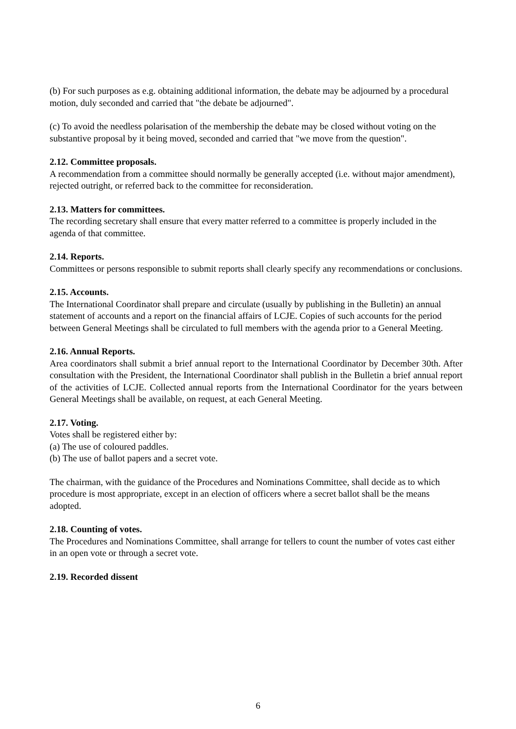(b) For such purposes as e.g. obtaining additional information, the debate may be adjourned by a procedural motion, duly seconded and carried that "the debate be adjourned".
(c) To avoid the needless polarisation of the membership the debate may be closed without voting on the substantive proposal by it being moved, seconded and carried that "we move from the question".
2.12. Committee proposals.
A recommendation from a committee should normally be generally accepted (i.e. without major amendment), rejected outright, or referred back to the committee for reconsideration.
2.13. Matters for committees.
The recording secretary shall ensure that every matter referred to a committee is properly included in the agenda of that committee.
2.14. Reports.
Committees or persons responsible to submit reports shall clearly specify any recommendations or conclusions.
2.15. Accounts.
The International Coordinator shall prepare and circulate (usually by publishing in the Bulletin) an annual statement of accounts and a report on the financial affairs of LCJE. Copies of such accounts for the period between General Meetings shall be circulated to full members with the agenda prior to a General Meeting.
2.16. Annual Reports.
Area coordinators shall submit a brief annual report to the International Coordinator by December 30th. After consultation with the President, the International Coordinator shall publish in the Bulletin a brief annual report of the activities of LCJE. Collected annual reports from the International Coordinator for the years between General Meetings shall be available, on request, at each General Meeting.
2.17. Voting.
Votes shall be registered either by:
(a) The use of coloured paddles.
(b) The use of ballot papers and a secret vote.
The chairman, with the guidance of the Procedures and Nominations Committee, shall decide as to which procedure is most appropriate, except in an election of officers where a secret ballot shall be the means adopted.
2.18. Counting of votes.
The Procedures and Nominations Committee, shall arrange for tellers to count the number of votes cast either in an open vote or through a secret vote.
2.19. Recorded dissent
6